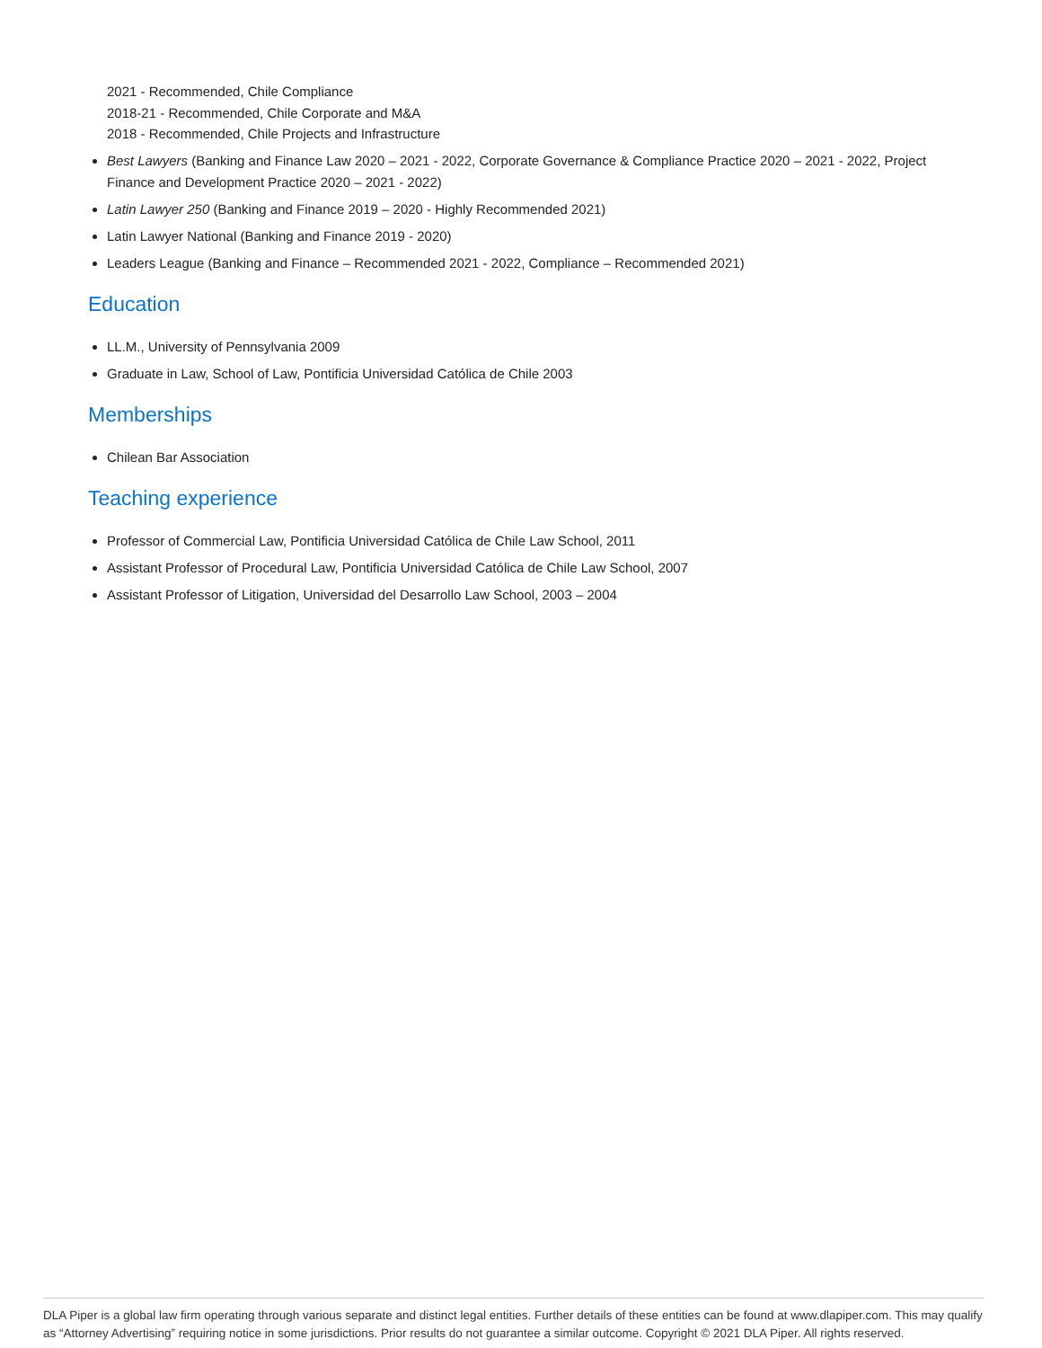2021 - Recommended, Chile Compliance
2018-21 - Recommended, Chile Corporate and M&A
2018 - Recommended, Chile Projects and Infrastructure
Best Lawyers (Banking and Finance Law 2020 – 2021 - 2022, Corporate Governance & Compliance Practice 2020 – 2021 - 2022, Project Finance and Development Practice 2020 – 2021 - 2022)
Latin Lawyer 250 (Banking and Finance 2019 – 2020 - Highly Recommended 2021)
Latin Lawyer National (Banking and Finance 2019 - 2020)
Leaders League (Banking and Finance – Recommended 2021 - 2022, Compliance – Recommended 2021)
Education
LL.M., University of Pennsylvania 2009
Graduate in Law, School of Law, Pontificia Universidad Católica de Chile 2003
Memberships
Chilean Bar Association
Teaching experience
Professor of Commercial Law, Pontificia Universidad Católica de Chile Law School, 2011
Assistant Professor of Procedural Law, Pontificia Universidad Católica de Chile Law School, 2007
Assistant Professor of Litigation, Universidad del Desarrollo Law School, 2003 – 2004
DLA Piper is a global law firm operating through various separate and distinct legal entities. Further details of these entities can be found at www.dlapiper.com. This may qualify as “Attorney Advertising” requiring notice in some jurisdictions. Prior results do not guarantee a similar outcome. Copyright © 2021 DLA Piper. All rights reserved.